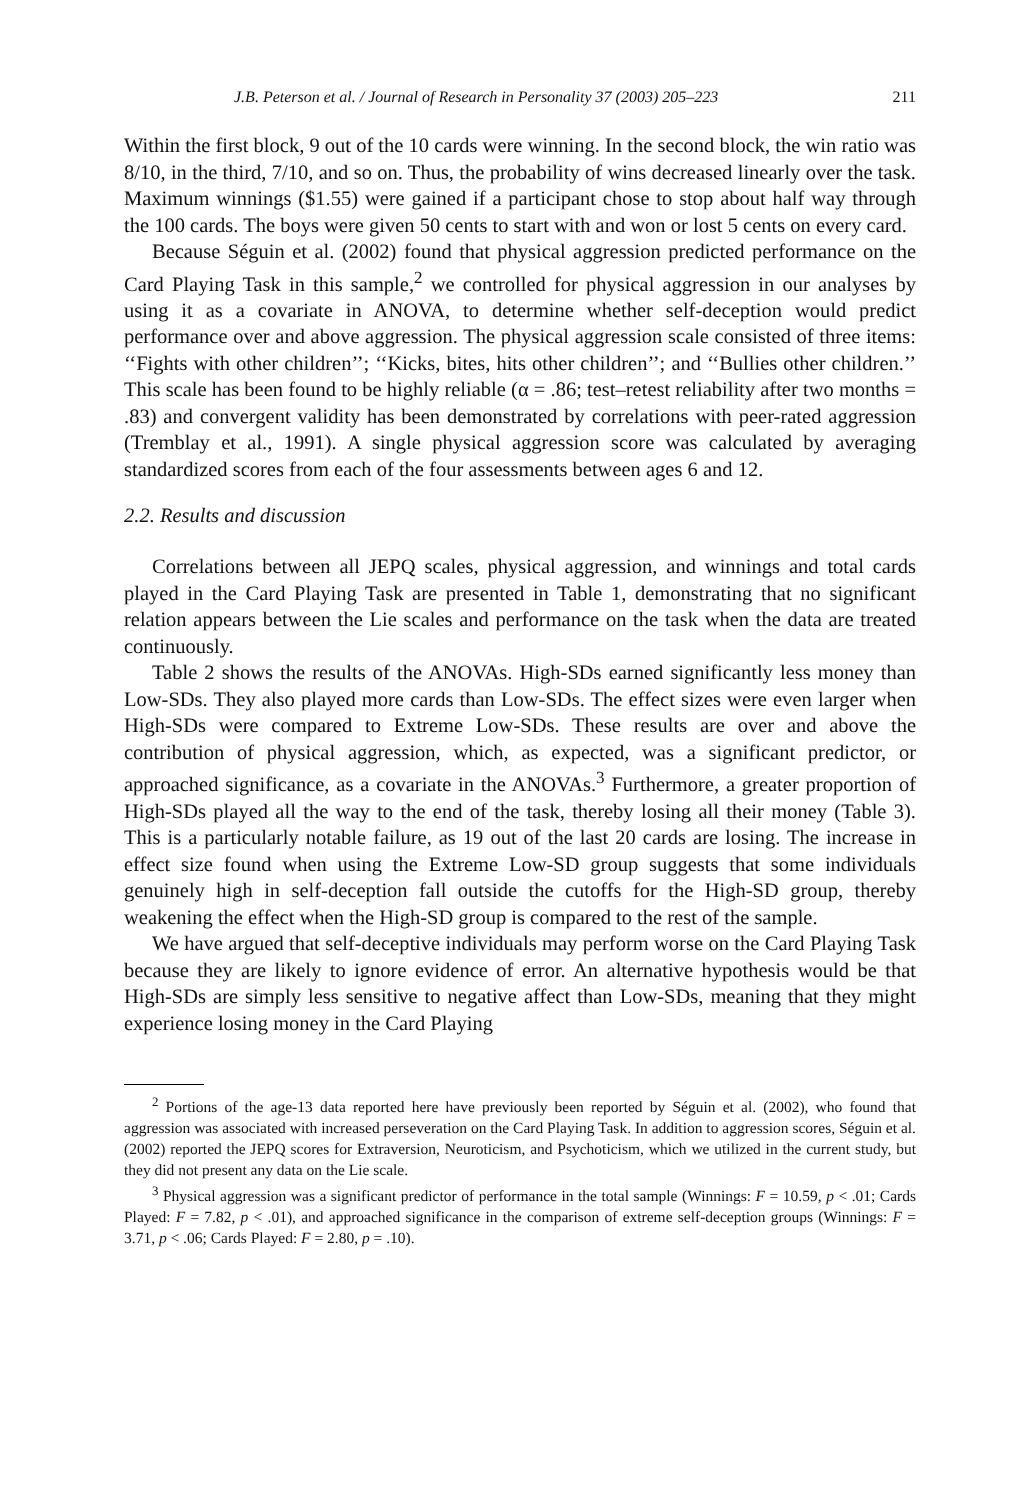J.B. Peterson et al. / Journal of Research in Personality 37 (2003) 205–223 211
Within the first block, 9 out of the 10 cards were winning. In the second block, the win ratio was 8/10, in the third, 7/10, and so on. Thus, the probability of wins decreased linearly over the task. Maximum winnings ($1.55) were gained if a participant chose to stop about half way through the 100 cards. The boys were given 50 cents to start with and won or lost 5 cents on every card.
Because Séguin et al. (2002) found that physical aggression predicted performance on the Card Playing Task in this sample,<sup>2</sup> we controlled for physical aggression in our analyses by using it as a covariate in ANOVA, to determine whether self-deception would predict performance over and above aggression. The physical aggression scale consisted of three items: ‘‘Fights with other children’’; ‘‘Kicks, bites, hits other children’’; and ‘‘Bullies other children.’’ This scale has been found to be highly reliable (α = .86; test–retest reliability after two months = .83) and convergent validity has been demonstrated by correlations with peer-rated aggression (Tremblay et al., 1991). A single physical aggression score was calculated by averaging standardized scores from each of the four assessments between ages 6 and 12.
2.2. Results and discussion
Correlations between all JEPQ scales, physical aggression, and winnings and total cards played in the Card Playing Task are presented in Table 1, demonstrating that no significant relation appears between the Lie scales and performance on the task when the data are treated continuously.
Table 2 shows the results of the ANOVAs. High-SDs earned significantly less money than Low-SDs. They also played more cards than Low-SDs. The effect sizes were even larger when High-SDs were compared to Extreme Low-SDs. These results are over and above the contribution of physical aggression, which, as expected, was a significant predictor, or approached significance, as a covariate in the ANOVAs.<sup>3</sup> Furthermore, a greater proportion of High-SDs played all the way to the end of the task, thereby losing all their money (Table 3). This is a particularly notable failure, as 19 out of the last 20 cards are losing. The increase in effect size found when using the Extreme Low-SD group suggests that some individuals genuinely high in self-deception fall outside the cutoffs for the High-SD group, thereby weakening the effect when the High-SD group is compared to the rest of the sample.
We have argued that self-deceptive individuals may perform worse on the Card Playing Task because they are likely to ignore evidence of error. An alternative hypothesis would be that High-SDs are simply less sensitive to negative affect than Low-SDs, meaning that they might experience losing money in the Card Playing
<sup>2</sup> Portions of the age-13 data reported here have previously been reported by Séguin et al. (2002), who found that aggression was associated with increased perseveration on the Card Playing Task. In addition to aggression scores, Séguin et al. (2002) reported the JEPQ scores for Extraversion, Neuroticism, and Psychoticism, which we utilized in the current study, but they did not present any data on the Lie scale.
<sup>3</sup> Physical aggression was a significant predictor of performance in the total sample (Winnings: F = 10.59, p < .01; Cards Played: F = 7.82, p < .01), and approached significance in the comparison of extreme self-deception groups (Winnings: F = 3.71, p < .06; Cards Played: F = 2.80, p = .10).